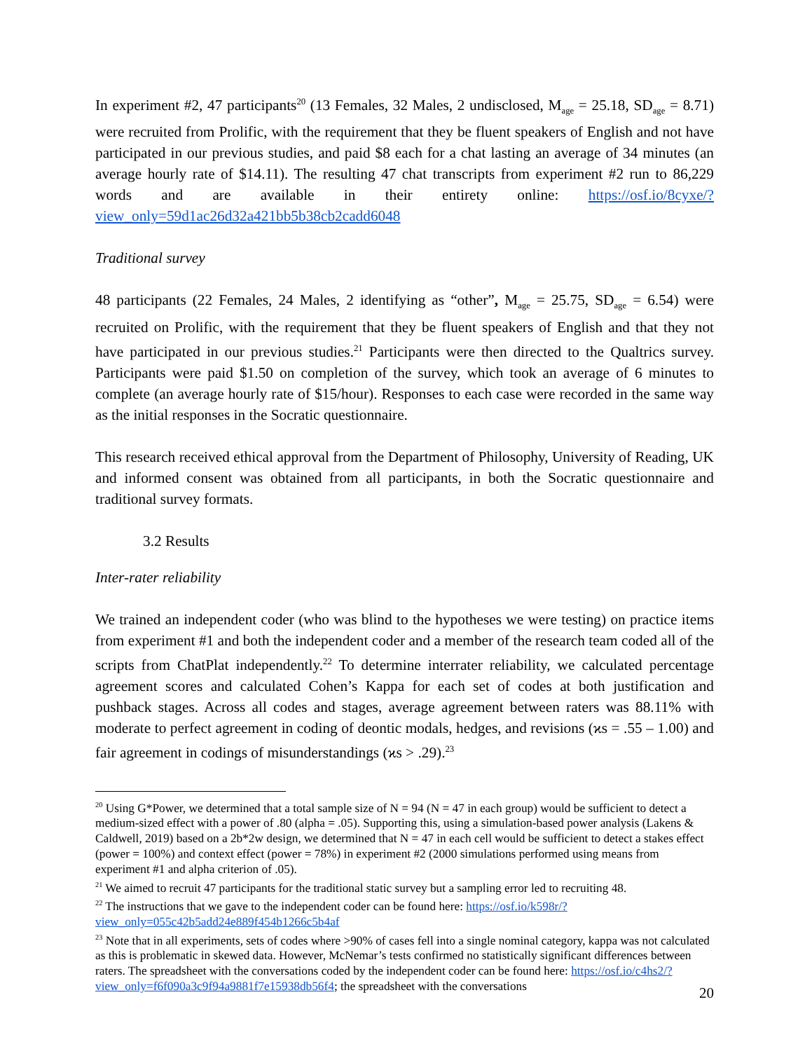In experiment #2, 47 participants<sup>20</sup> (13 Females, 32 Males, 2 undisclosed, M<sub>age</sub> = 25.18, SD<sub>age</sub> = 8.71) were recruited from Prolific, with the requirement that they be fluent speakers of English and not have participated in our previous studies, and paid $8 each for a chat lasting an average of 34 minutes (an average hourly rate of $14.11). The resulting 47 chat transcripts from experiment #2 run to 86,229 words and are available in their entirety online: https://osf.io/8cyxe/?view_only=59d1ac26d32a421bb5b38cb2cadd6048
Traditional survey
48 participants (22 Females, 24 Males, 2 identifying as “other”, M<sub>age</sub> = 25.75, SD<sub>age</sub> = 6.54) were recruited on Prolific, with the requirement that they be fluent speakers of English and that they not have participated in our previous studies.<sup>21</sup> Participants were then directed to the Qualtrics survey. Participants were paid $1.50 on completion of the survey, which took an average of 6 minutes to complete (an average hourly rate of $15/hour). Responses to each case were recorded in the same way as the initial responses in the Socratic questionnaire.
This research received ethical approval from the Department of Philosophy, University of Reading, UK and informed consent was obtained from all participants, in both the Socratic questionnaire and traditional survey formats.
3.2 Results
Inter-rater reliability
We trained an independent coder (who was blind to the hypotheses we were testing) on practice items from experiment #1 and both the independent coder and a member of the research team coded all of the scripts from ChatPlat independently.<sup>22</sup> To determine interrater reliability, we calculated percentage agreement scores and calculated Cohen’s Kappa for each set of codes at both justification and pushback stages. Across all codes and stages, average agreement between raters was 88.11% with moderate to perfect agreement in coding of deontic modals, hedges, and revisions (ϰs = .55 – 1.00) and fair agreement in codings of misunderstandings (ϰs > .29).<sup>23</sup>
<sup>20</sup> Using G*Power, we determined that a total sample size of N = 94 (N = 47 in each group) would be sufficient to detect a medium-sized effect with a power of .80 (alpha = .05). Supporting this, using a simulation-based power analysis (Lakens & Caldwell, 2019) based on a 2b*2w design, we determined that N = 47 in each cell would be sufficient to detect a stakes effect (power = 100%) and context effect (power = 78%) in experiment #2 (2000 simulations performed using means from experiment #1 and alpha criterion of .05).
<sup>21</sup> We aimed to recruit 47 participants for the traditional static survey but a sampling error led to recruiting 48.
<sup>22</sup> The instructions that we gave to the independent coder can be found here: https://osf.io/k598r/?view_only=055c42b5add24e889f454b1266c5b4af
<sup>23</sup> Note that in all experiments, sets of codes where >90% of cases fell into a single nominal category, kappa was not calculated as this is problematic in skewed data. However, McNemar’s tests confirmed no statistically significant differences between raters. The spreadsheet with the conversations coded by the independent coder can be found here: https://osf.io/c4hs2/?view_only=f6f090a3c9f94a9881f7e15938db56f4; the spreadsheet with the conversations
20